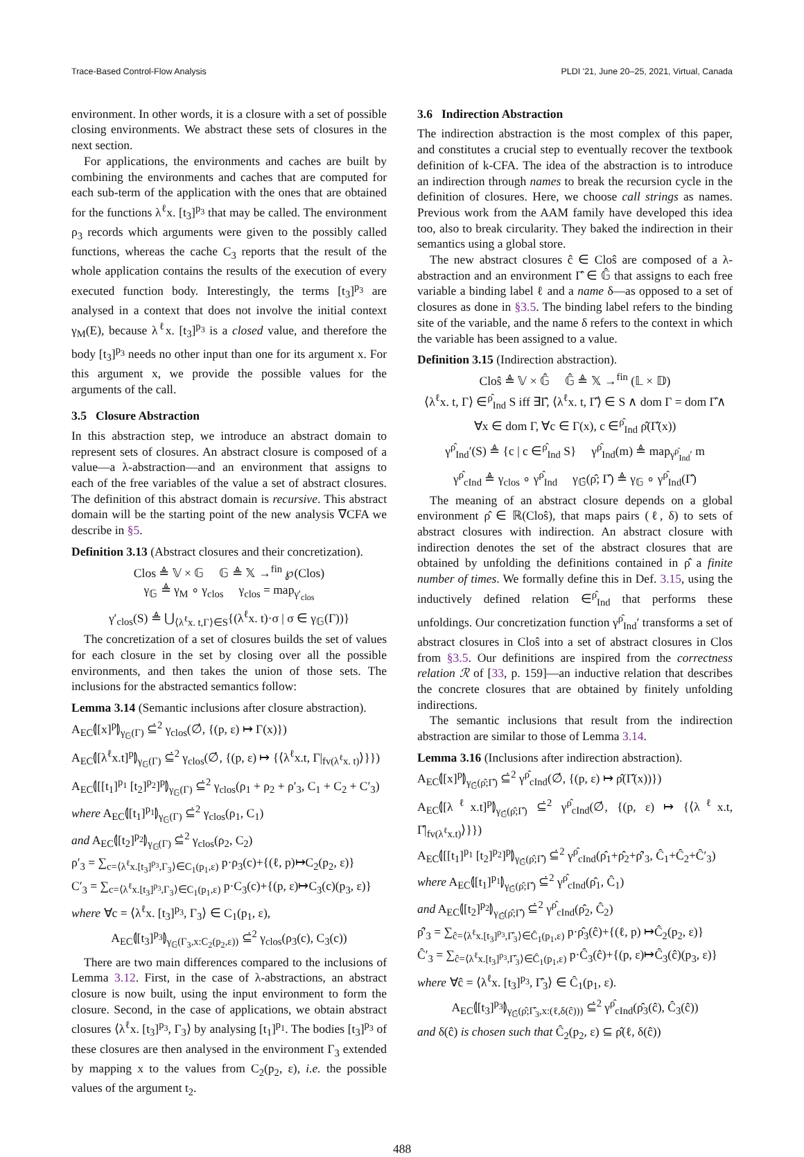Trace-Based Control-Flow Analysis PLDI '21, June 20–25, 2021, Virtual, Canada
environment. In other words, it is a closure with a set of possible closing environments. We abstract these sets of closures in the next section.
For applications, the environments and caches are built by combining the environments and caches that are computed for each sub-term of the application with the ones that are obtained for the functions λ<sup>ℓ</sup>x. [t<sub>3</sub>]<sup>p<sub>3</sub></sup> that may be called. The environment ρ<sub>3</sub> records which arguments were given to the possibly called functions, whereas the cache C<sub>3</sub> reports that the result of the whole application contains the results of the execution of every executed function body. Interestingly, the terms [t<sub>3</sub>]<sup>p<sub>3</sub></sup> are analysed in a context that does not involve the initial context γ<sub>M</sub>(E), because λ<sup>ℓ</sup>x. [t<sub>3</sub>]<sup>p<sub>3</sub></sup> is a closed value, and therefore the body [t<sub>3</sub>]<sup>p<sub>3</sub></sup> needs no other input than one for its argument x. For this argument x, we provide the possible values for the arguments of the call.
3.5 Closure Abstraction
In this abstraction step, we introduce an abstract domain to represent sets of closures. An abstract closure is composed of a value—a λ-abstraction—and an environment that assigns to each of the free variables of the value a set of abstract closures. The definition of this abstract domain is recursive. This abstract domain will be the starting point of the new analysis ∇CFA we describe in §5.
Definition 3.13 (Abstract closures and their concretization).
Clos ≜ 𝕍 × 𝔾 𝔾 ≜ 𝕏 →<sup>fin</sup> ℘(Clos)
γ<sub>𝔾</sub> ≜ γ<sub>M</sub> ∘ γ<sub>clos</sub> γ<sub>clos</sub> = map<sub>γ′<sub>clos</sub></sub>
γ′<sub>clos</sub>(S) ≜ ⋃<sub>⟨λ<sup>ℓ</sup>x. t,Γ⟩∈S</sub>{(λ<sup>ℓ</sup>x. t)·σ | σ ∈ γ<sub>𝔾</sub>(Γ))}
The concretization of a set of closures builds the set of values for each closure in the set by closing over all the possible environments, and then takes the union of those sets. The inclusions for the abstracted semantics follow:
Lemma 3.14 (Semantic inclusions after closure abstraction).
A<sub>EC</sub>⦇[x]<sup>p</sup>⦈<sub>γ<sub>𝔾</sub>(Γ)</sub> ⊆̇<sup>2</sup> γ<sub>clos</sub>(∅̇, {(p, ε) ↦ Γ(x)})
A<sub>EC</sub>⦇[λ<sup>ℓ</sup>x.t]<sup>p</sup>⦈<sub>γ<sub>𝔾</sub>(Γ)</sub> ⊆̇<sup>2</sup> γ<sub>clos</sub>(∅̇, {(p, ε) ↦ {⟨λ<sup>ℓ</sup>x.t, Γ|<sub>fv(λ<sup>ℓ</sup>x. t)</sub>⟩}})
A<sub>EC</sub>⦇[[t<sub>1</sub>]<sup>p<sub>1</sub></sup> [t<sub>2</sub>]<sup>p<sub>2</sub></sup>]<sup>p</sup>⦈<sub>γ<sub>𝔾</sub>(Γ)</sub> ⊆̇<sup>2</sup> γ<sub>clos</sub>(ρ<sub>1</sub> + ρ<sub>2</sub> + ρ′<sub>3</sub>, C<sub>1</sub> + C<sub>2</sub> + C′<sub>3</sub>)
where A<sub>EC</sub>⦇[t<sub>1</sub>]<sup>p<sub>1</sub></sup>⦈<sub>γ<sub>𝔾</sub>(Γ)</sub> ⊆̇<sup>2</sup> γ<sub>clos</sub>(ρ<sub>1</sub>, C<sub>1</sub>)
and A<sub>EC</sub>⦇[t<sub>2</sub>]<sup>p<sub>2</sub></sup>⦈<sub>γ<sub>𝔾</sub>(Γ)</sub> ⊆̇<sup>2</sup> γ<sub>clos</sub>(ρ<sub>2</sub>, C<sub>2</sub>)
ρ′<sub>3</sub> = ∑<sub>c=⟨λ<sup>ℓ</sup>x.[t<sub>3</sub>]<sup>p<sub>3</sub></sup>,Γ<sub>3</sub>⟩∈C<sub>1</sub>(p<sub>1</sub>,ε)</sub> p·ρ<sub>3</sub>(c)+{(ℓ, p)↦C<sub>2</sub>(p<sub>2</sub>, ε)}
C′<sub>3</sub> = ∑<sub>c=⟨λ<sup>ℓ</sup>x.[t<sub>3</sub>]<sup>p<sub>3</sub></sup>,Γ<sub>3</sub>⟩∈C<sub>1</sub>(p<sub>1</sub>,ε)</sub> p·C<sub>3</sub>(c)+{(p, ε)↦C<sub>3</sub>(c)(p<sub>3</sub>, ε)}
where ∀c = ⟨λ<sup>ℓ</sup>x. [t<sub>3</sub>]<sup>p<sub>3</sub></sup>, Γ<sub>3</sub>⟩ ∈ C<sub>1</sub>(p<sub>1</sub>, ε),
A<sub>EC</sub>⦇[t<sub>3</sub>]<sup>p<sub>3</sub></sup>⦈<sub>γ<sub>𝔾</sub>(Γ<sub>3</sub>,x:C<sub>2</sub>(p<sub>2</sub>,ε))</sub> ⊆̇<sup>2</sup> γ<sub>clos</sub>(ρ<sub>3</sub>(c), C<sub>3</sub>(c))
There are two main differences compared to the inclusions of Lemma 3.12. First, in the case of λ-abstractions, an abstract closure is now built, using the input environment to form the closure. Second, in the case of applications, we obtain abstract closures ⟨λ<sup>ℓ</sup>x. [t<sub>3</sub>]<sup>p<sub>3</sub></sup>, Γ<sub>3</sub>⟩ by analysing [t<sub>1</sub>]<sup>p<sub>1</sub></sup>. The bodies [t<sub>3</sub>]<sup>p<sub>3</sub></sup> of these closures are then analysed in the environment Γ<sub>3</sub> extended by mapping x to the values from C<sub>2</sub>(p<sub>2</sub>, ε), i.e. the possible values of the argument t<sub>2</sub>.
3.6 Indirection Abstraction
The indirection abstraction is the most complex of this paper, and constitutes a crucial step to eventually recover the textbook definition of k-CFA. The idea of the abstraction is to introduce an indirection through names to break the recursion cycle in the definition of closures. Here, we choose call strings as names. Previous work from the AAM family have developed this idea too, also to break circularity. They baked the indirection in their semantics using a global store.
The new abstract closures ĉ ∈ Cloŝ are composed of a λ-abstraction and an environment Γ̂ ∈ 𝔾̂ that assigns to each free variable a binding label ℓ and a name δ—as opposed to a set of closures as done in §3.5. The binding label refers to the binding site of the variable, and the name δ refers to the context in which the variable has been assigned to a value.
Definition 3.15 (Indirection abstraction).
Cloŝ ≜ 𝕍 × 𝔾̂ 𝔾̂ ≜ 𝕏 →<sup>fin</sup> (𝕃 × 𝔻)
⟨λ<sup>ℓ</sup>x. t, Γ⟩ ∈<sup>ρ̂</sup><sub>Ind</sub> S iff ∃Γ̂, ⟨λ<sup>ℓ</sup>x. t, Γ̂⟩ ∈ S ∧ dom Γ = dom Γ̂∧
∀x ∈ dom Γ, ∀c ∈ Γ(x), c ∈<sup>ρ̂</sup><sub>Ind</sub> ρ̂(Γ̂(x))
γ<sup>ρ̂</sup><sub>Ind</sub>′(S) ≜ {c | c ∈<sup>ρ̂</sup><sub>Ind</sub> S} γ<sup>ρ̂</sup><sub>Ind</sub>(m) ≜ map<sub>γ<sup>ρ̂</sup><sub>Ind</sub>′</sub> m
γ<sup>ρ̂</sup><sub>cInd</sub> ≜ γ<sub>clos</sub> ∘ γ<sup>ρ̂</sup><sub>Ind</sub> γ<sub>𝔾̂</sub>(ρ̂; Γ̂) ≜ γ<sub>𝔾</sub> ∘ γ<sup>ρ̂</sup><sub>Ind</sub>(Γ̂)
The meaning of an abstract closure depends on a global environment ρ̂ ∈ ℝ(Cloŝ), that maps pairs (ℓ, δ) to sets of abstract closures with indirection. An abstract closure with indirection denotes the set of the abstract closures that are obtained by unfolding the definitions contained in ρ̂ a finite number of times. We formally define this in Def. 3.15, using the inductively defined relation ∈<sup>ρ̂</sup><sub>Ind</sub> that performs these unfoldings. Our concretization function γ<sup>ρ̂</sup><sub>Ind</sub>′ transforms a set of abstract closures in Cloŝ into a set of abstract closures in Clos from §3.5. Our definitions are inspired from the correctness relation ℛ of [33, p. 159]—an inductive relation that describes the concrete closures that are obtained by finitely unfolding indirections.
The semantic inclusions that result from the indirection abstraction are similar to those of Lemma 3.14.
Lemma 3.16 (Inclusions after indirection abstraction).
A<sub>EC</sub>⦇[x]<sup>p</sup>⦈<sub>γ<sub>𝔾̂</sub>(ρ̂;Γ̂)</sub> ⊆̇<sup>2</sup> γ<sup>ρ̂</sup><sub>cInd</sub>(∅̇, {(p, ε) ↦ ρ̂(Γ̂(x))})
A<sub>EC</sub>⦇[λ<sup>ℓ</sup>x.t]<sup>p</sup>⦈<sub>γ<sub>𝔾̂</sub>(ρ̂;Γ̂)</sub> ⊆̇<sup>2</sup> γ<sup>ρ̂</sup><sub>cInd</sub>(∅̇, {(p, ε) ↦ {⟨λ<sup>ℓ</sup>x.t, Γ̂|<sub>fv(λ<sup>ℓ</sup>x.t)</sub>⟩}})
A<sub>EC</sub>⦇[[t<sub>1</sub>]<sup>p<sub>1</sub></sup> [t<sub>2</sub>]<sup>p<sub>2</sub></sup>]<sup>p</sup>⦈<sub>γ<sub>𝔾̂</sub>(ρ̂;Γ̂)</sub> ⊆̇<sup>2</sup> γ<sup>ρ̂</sup><sub>cInd</sub>(ρ̂<sub>1</sub>+ρ̂<sub>2</sub>+ρ̂′<sub>3</sub>, Ĉ<sub>1</sub>+Ĉ<sub>2</sub>+Ĉ′<sub>3</sub>)
where A<sub>EC</sub>⦇[t<sub>1</sub>]<sup>p<sub>1</sub></sup>⦈<sub>γ<sub>𝔾̂</sub>(ρ̂;Γ̂)</sub> ⊆̇<sup>2</sup> γ<sup>ρ̂</sup><sub>cInd</sub>(ρ̂<sub>1</sub>, Ĉ<sub>1</sub>)
and A<sub>EC</sub>⦇[t<sub>2</sub>]<sup>p<sub>2</sub></sup>⦈<sub>γ<sub>𝔾̂</sub>(ρ̂;Γ̂)</sub> ⊆̇<sup>2</sup> γ<sup>ρ̂</sup><sub>cInd</sub>(ρ̂<sub>2</sub>, Ĉ<sub>2</sub>)
ρ̂′<sub>3</sub> = ∑<sub>ĉ=⟨λ<sup>ℓ</sup>x.[t<sub>3</sub>]<sup>p<sub>3</sub></sup>,Γ̂<sub>3</sub>⟩∈Ĉ<sub>1</sub>(p<sub>1</sub>,ε)</sub> p·ρ̂<sub>3</sub>(ĉ)+{(ℓ, p) ↦Ĉ<sub>2</sub>(p<sub>2</sub>, ε)}
Ĉ′<sub>3</sub> = ∑<sub>ĉ=⟨λ<sup>ℓ</sup>x.[t<sub>3</sub>]<sup>p<sub>3</sub></sup>,Γ̂<sub>3</sub>⟩∈Ĉ<sub>1</sub>(p<sub>1</sub>,ε)</sub> p·Ĉ<sub>3</sub>(ĉ)+{(p, ε)↦Ĉ<sub>3</sub>(ĉ)(p<sub>3</sub>, ε)}
where ∀ĉ = ⟨λ<sup>ℓ</sup>x. [t<sub>3</sub>]<sup>p<sub>3</sub></sup>, Γ̂<sub>3</sub>⟩ ∈ Ĉ<sub>1</sub>(p<sub>1</sub>, ε).
A<sub>EC</sub>⦇[t<sub>3</sub>]<sup>p<sub>3</sub></sup>⦈<sub>γ<sub>𝔾̂</sub>(ρ̂;Γ̂<sub>3</sub>,x:(ℓ,δ(ĉ)))</sub> ⊆̇<sup>2</sup> γ<sup>ρ̂</sup><sub>cInd</sub>(ρ̂<sub>3</sub>(ĉ), Ĉ<sub>3</sub>(ĉ))
and δ(ĉ) is chosen such that Ĉ<sub>2</sub>(p<sub>2</sub>, ε) ⊆ ρ̂(ℓ, δ(ĉ))
488